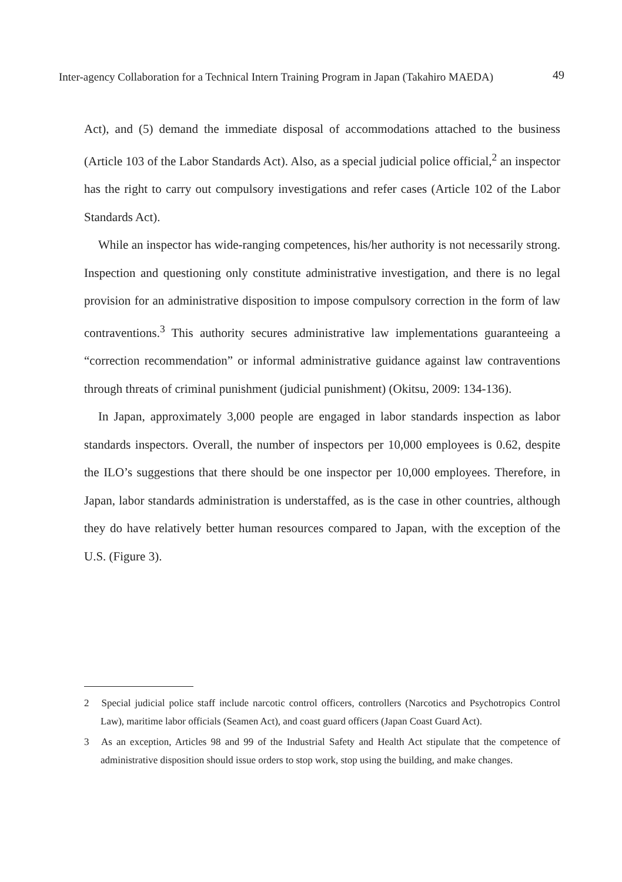Inter-agency Collaboration for a Technical Intern Training Program in Japan (Takahiro MAEDA) 49
Act), and (5) demand the immediate disposal of accommodations attached to the business (Article 103 of the Labor Standards Act). Also, as a special judicial police official,<sup>2</sup> an inspector has the right to carry out compulsory investigations and refer cases (Article 102 of the Labor Standards Act).
While an inspector has wide-ranging competences, his/her authority is not necessarily strong. Inspection and questioning only constitute administrative investigation, and there is no legal provision for an administrative disposition to impose compulsory correction in the form of law contraventions.<sup>3</sup> This authority secures administrative law implementations guaranteeing a “correction recommendation” or informal administrative guidance against law contraventions through threats of criminal punishment (judicial punishment) (Okitsu, 2009: 134-136).
In Japan, approximately 3,000 people are engaged in labor standards inspection as labor standards inspectors. Overall, the number of inspectors per 10,000 employees is 0.62, despite the ILO’s suggestions that there should be one inspector per 10,000 employees. Therefore, in Japan, labor standards administration is understaffed, as is the case in other countries, although they do have relatively better human resources compared to Japan, with the exception of the U.S. (Figure 3).
2 Special judicial police staff include narcotic control officers, controllers (Narcotics and Psychotropics Control Law), maritime labor officials (Seamen Act), and coast guard officers (Japan Coast Guard Act).
3 As an exception, Articles 98 and 99 of the Industrial Safety and Health Act stipulate that the competence of administrative disposition should issue orders to stop work, stop using the building, and make changes.